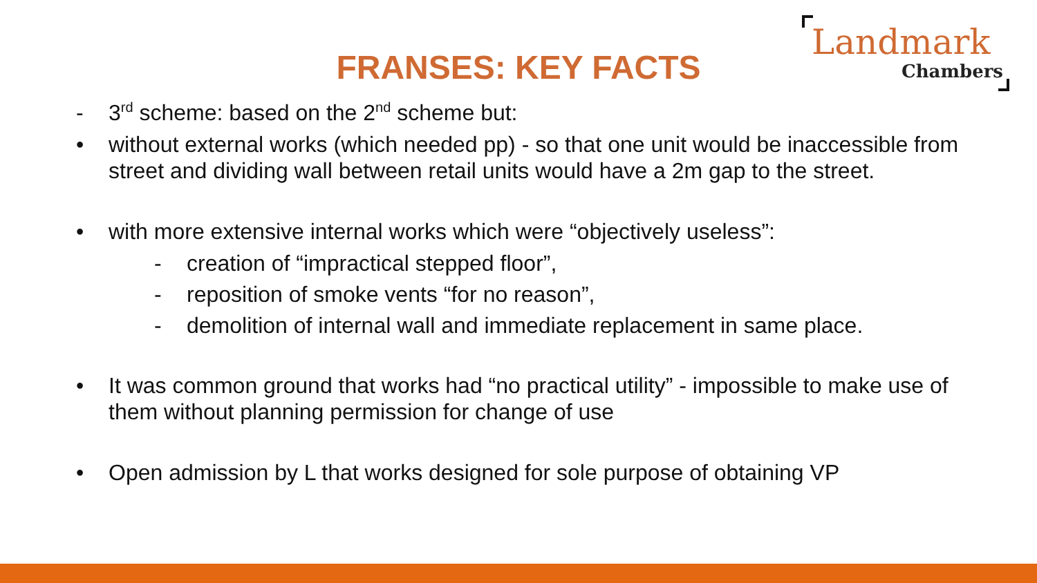FRANSES: KEY FACTS
Landmark
Chambers
- 3<sup>rd</sup> scheme: based on the 2<sup>nd</sup> scheme but:
• without external works (which needed pp) - so that one unit would be inaccessible from street and dividing wall between retail units would have a 2m gap to the street.
• with more extensive internal works which were “objectively useless”:
- creation of “impractical stepped floor”,
- reposition of smoke vents “for no reason”,
- demolition of internal wall and immediate replacement in same place.
• It was common ground that works had “no practical utility” - impossible to make use of them without planning permission for change of use
• Open admission by L that works designed for sole purpose of obtaining VP